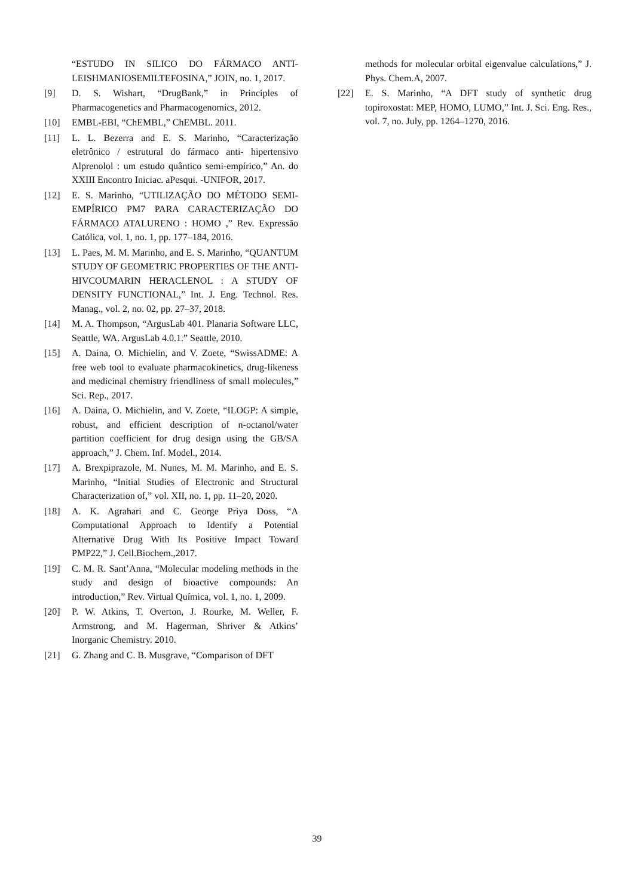“ESTUDO IN SILICO DO FÁRMACO ANTI-LEISHMANIOSEMILTEFOSINA,” JOIN, no. 1, 2017.
[9] D. S. Wishart, “DrugBank,” in Principles of Pharmacogenetics and Pharmacogenomics, 2012.
[10] EMBL-EBI, “ChEMBL,” ChEMBL. 2011.
[11] L. L. Bezerra and E. S. Marinho, “Caracterização eletrônico / estrutural do fármaco anti- hipertensivo Alprenolol : um estudo quântico semi-empírico,” An. do XXIII Encontro Iniciac. aPesqui. -UNIFOR, 2017.
[12] E. S. Marinho, “UTILIZAÇÃO DO MÉTODO SEMI-EMPÍRICO PM7 PARA CARACTERIZAÇÃO DO FÁRMACO ATALURENO : HOMO ,” Rev. Expressão Católica, vol. 1, no. 1, pp. 177–184, 2016.
[13] L. Paes, M. M. Marinho, and E. S. Marinho, “QUANTUM STUDY OF GEOMETRIC PROPERTIES OF THE ANTI- HIVCOUMARIN HERACLENOL : A STUDY OF DENSITY FUNCTIONAL,” Int. J. Eng. Technol. Res. Manag., vol. 2, no. 02, pp. 27–37, 2018.
[14] M. A. Thompson, “ArgusLab 401. Planaria Software LLC, Seattle, WA. ArgusLab 4.0.1.” Seattle, 2010.
[15] A. Daina, O. Michielin, and V. Zoete, “SwissADME: A free web tool to evaluate pharmacokinetics, drug-likeness and medicinal chemistry friendliness of small molecules,” Sci. Rep., 2017.
[16] A. Daina, O. Michielin, and V. Zoete, “ILOGP: A simple, robust, and efficient description of n-octanol/water partition coefficient for drug design using the GB/SA approach,” J. Chem. Inf. Model., 2014.
[17] A. Brexpiprazole, M. Nunes, M. M. Marinho, and E. S. Marinho, “Initial Studies of Electronic and Structural Characterization of,” vol. XII, no. 1, pp. 11–20, 2020.
[18] A. K. Agrahari and C. George Priya Doss, “A Computational Approach to Identify a Potential Alternative Drug With Its Positive Impact Toward PMP22,” J. Cell.Biochem.,2017.
[19] C. M. R. Sant’Anna, “Molecular modeling methods in the study and design of bioactive compounds: An introduction,” Rev. Virtual Química, vol. 1, no. 1, 2009.
[20] P. W. Atkins, T. Overton, J. Rourke, M. Weller, F. Armstrong, and M. Hagerman, Shriver & Atkins’ Inorganic Chemistry. 2010.
[21] G. Zhang and C. B. Musgrave, “Comparison of DFT
methods for molecular orbital eigenvalue calculations,” J. Phys. Chem.A, 2007.
[22] E. S. Marinho, “A DFT study of synthetic drug topiroxostat: MEP, HOMO, LUMO,” Int. J. Sci. Eng. Res., vol. 7, no. July, pp. 1264–1270, 2016.
39